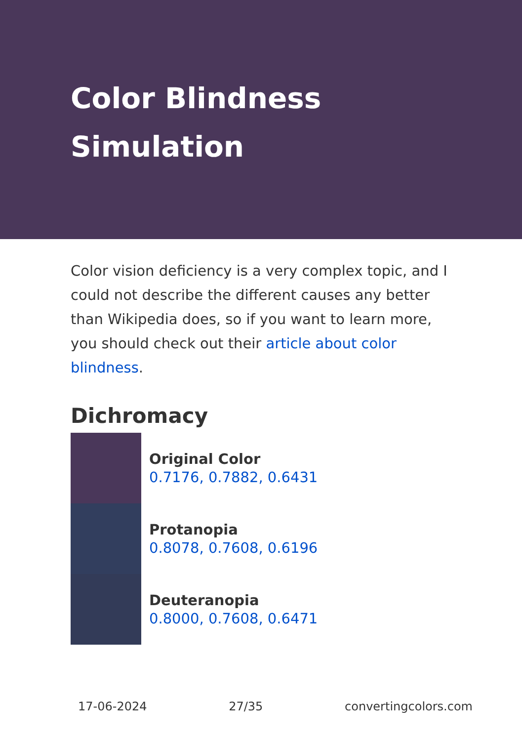Color Blindness Simulation
Color vision deficiency is a very complex topic, and I could not describe the different causes any better than Wikipedia does, so if you want to learn more, you should check out their article about color blindness.
Dichromacy
Original Color
0.7176, 0.7882, 0.6431
Protanopia
0.8078, 0.7608, 0.6196
Deuteranopia
0.8000, 0.7608, 0.6471
17-06-2024 27/35 convertingcolors.com